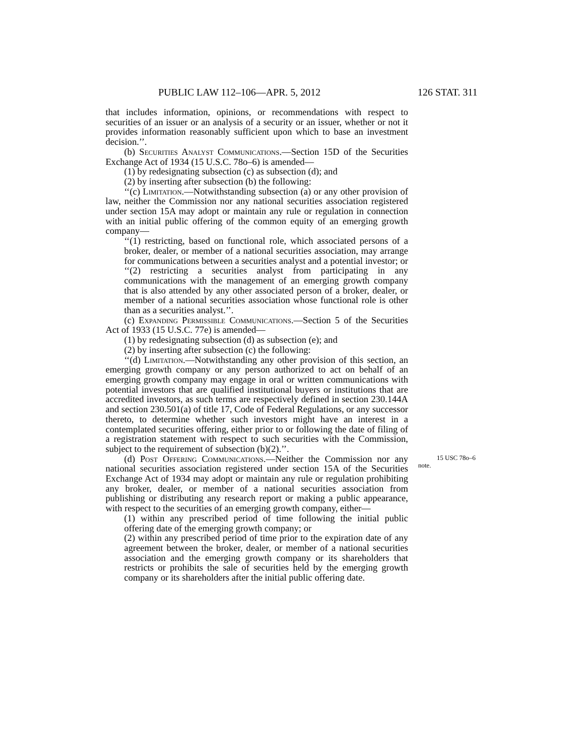PUBLIC LAW 112–106—APR. 5, 2012 126 STAT. 311
that includes information, opinions, or recommendations with respect to securities of an issuer or an analysis of a security or an issuer, whether or not it provides information reasonably sufficient upon which to base an investment decision.’’.
(b) Securities Analyst Communications.—Section 15D of the Securities Exchange Act of 1934 (15 U.S.C. 78o–6) is amended—
(1) by redesignating subsection (c) as subsection (d); and
(2) by inserting after subsection (b) the following:
‘‘(c) Limitation.—Notwithstanding subsection (a) or any other provision of law, neither the Commission nor any national securities association registered under section 15A may adopt or maintain any rule or regulation in connection with an initial public offering of the common equity of an emerging growth company—
‘‘(1) restricting, based on functional role, which associated persons of a broker, dealer, or member of a national securities association, may arrange for communications between a securities analyst and a potential investor; or
‘‘(2) restricting a securities analyst from participating in any communications with the management of an emerging growth company that is also attended by any other associated person of a broker, dealer, or member of a national securities association whose functional role is other than as a securities analyst.’’.
(c) Expanding Permissible Communications.—Section 5 of the Securities Act of 1933 (15 U.S.C. 77e) is amended—
(1) by redesignating subsection (d) as subsection (e); and
(2) by inserting after subsection (c) the following:
‘‘(d) Limitation.—Notwithstanding any other provision of this section, an emerging growth company or any person authorized to act on behalf of an emerging growth company may engage in oral or written communications with potential investors that are qualified institutional buyers or institutions that are accredited investors, as such terms are respectively defined in section 230.144A and section 230.501(a) of title 17, Code of Federal Regulations, or any successor thereto, to determine whether such investors might have an interest in a contemplated securities offering, either prior to or following the date of filing of a registration statement with respect to such securities with the Commission, subject to the requirement of subsection (b)(2).’’.
(d) Post Offering Communications.—Neither the Commis 15 USC 78o–6
note. sion nor any national securities association registered under section 15A of the Securities Exchange Act of 1934 may adopt or maintain any rule or regulation prohibiting any broker, dealer, or member of a national securities association from publishing or distributing any research report or making a public appearance, with respect to the securities of an emerging growth company, either—
(1) within any prescribed period of time following the initial public offering date of the emerging growth company; or
(2) within any prescribed period of time prior to the expiration date of any agreement between the broker, dealer, or member of a national securities association and the emerging growth company or its shareholders that restricts or prohibits the sale of securities held by the emerging growth company or its shareholders after the initial public offering date.